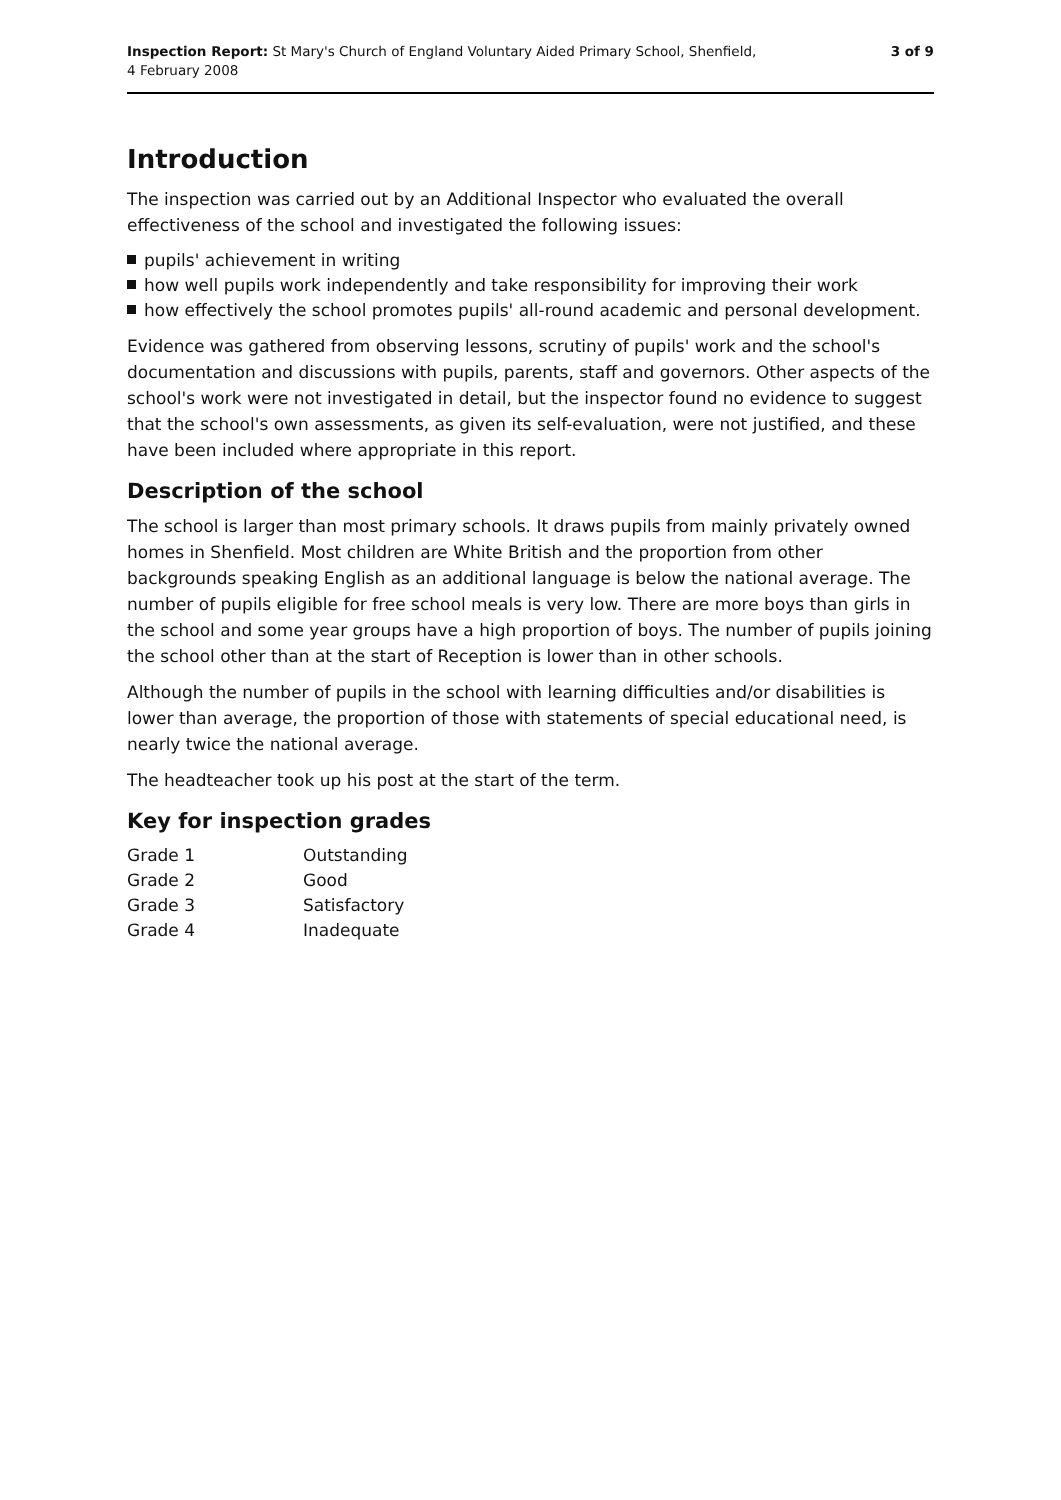Inspection Report: St Mary's Church of England Voluntary Aided Primary School, Shenfield,
4 February 2008
3 of 9
Introduction
The inspection was carried out by an Additional Inspector who evaluated the overall effectiveness of the school and investigated the following issues:
pupils' achievement in writing
how well pupils work independently and take responsibility for improving their work
how effectively the school promotes pupils' all-round academic and personal development.
Evidence was gathered from observing lessons, scrutiny of pupils' work and the school's documentation and discussions with pupils, parents, staff and governors. Other aspects of the school's work were not investigated in detail, but the inspector found no evidence to suggest that the school's own assessments, as given its self-evaluation, were not justified, and these have been included where appropriate in this report.
Description of the school
The school is larger than most primary schools. It draws pupils from mainly privately owned homes in Shenfield. Most children are White British and the proportion from other backgrounds speaking English as an additional language is below the national average. The number of pupils eligible for free school meals is very low. There are more boys than girls in the school and some year groups have a high proportion of boys. The number of pupils joining the school other than at the start of Reception is lower than in other schools.
Although the number of pupils in the school with learning difficulties and/or disabilities is lower than average, the proportion of those with statements of special educational need, is nearly twice the national average.
The headteacher took up his post at the start of the term.
Key for inspection grades
| Grade 1 | Outstanding |
| Grade 2 | Good |
| Grade 3 | Satisfactory |
| Grade 4 | Inadequate |